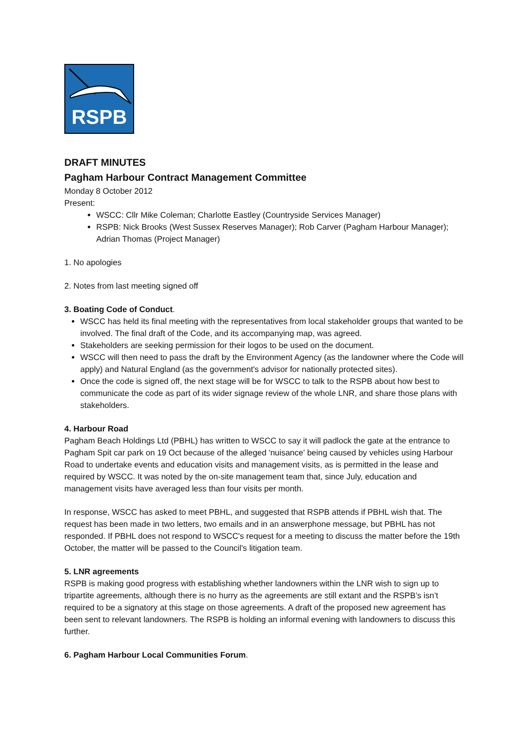RSPB
DRAFT MINUTES
Pagham Harbour Contract Management Committee
Monday 8 October 2012
Present:
WSCC: Cllr Mike Coleman; Charlotte Eastley (Countryside Services Manager)
RSPB: Nick Brooks (West Sussex Reserves Manager); Rob Carver (Pagham Harbour Manager); Adrian Thomas (Project Manager)
1. No apologies
2. Notes from last meeting signed off
3. Boating Code of Conduct.
WSCC has held its final meeting with the representatives from local stakeholder groups that wanted to be involved. The final draft of the Code, and its accompanying map, was agreed.
Stakeholders are seeking permission for their logos to be used on the document.
WSCC will then need to pass the draft by the Environment Agency (as the landowner where the Code will apply) and Natural England (as the government's advisor for nationally protected sites).
Once the code is signed off, the next stage will be for WSCC to talk to the RSPB about how best to communicate the code as part of its wider signage review of the whole LNR, and share those plans with stakeholders.
4. Harbour Road
Pagham Beach Holdings Ltd (PBHL) has written to WSCC to say it will padlock the gate at the entrance to Pagham Spit car park on 19 Oct because of the alleged 'nuisance' being caused by vehicles using Harbour Road to undertake events and education visits and management visits, as is permitted in the lease and required by WSCC. It was noted by the on-site management team that, since July, education and management visits have averaged less than four visits per month.
In response, WSCC has asked to meet PBHL, and suggested that RSPB attends if PBHL wish that. The request has been made in two letters, two emails and in an answerphone message, but PBHL has not responded. If PBHL does not respond to WSCC's request for a meeting to discuss the matter before the 19th October, the matter will be passed to the Council's litigation team.
5. LNR agreements
RSPB is making good progress with establishing whether landowners within the LNR wish to sign up to tripartite agreements, although there is no hurry as the agreements are still extant and the RSPB’s isn’t required to be a signatory at this stage on those agreements. A draft of the proposed new agreement has been sent to relevant landowners. The RSPB is holding an informal evening with landowners to discuss this further.
6. Pagham Harbour Local Communities Forum.